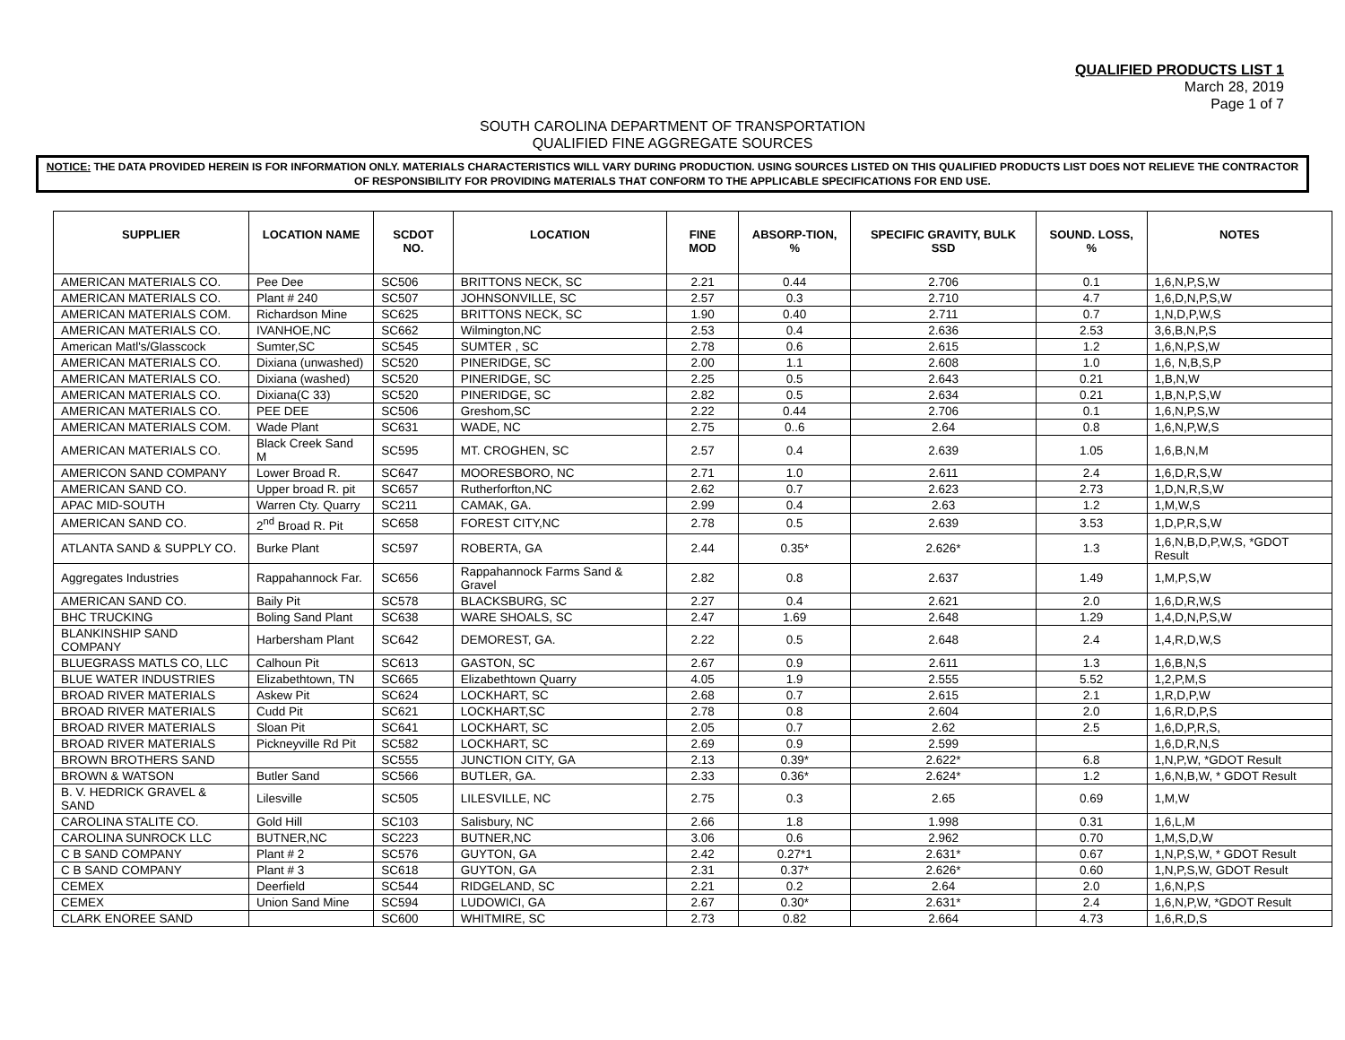QUALIFIED PRODUCTS LIST 1
March 28, 2019
Page 1 of 7
SOUTH CAROLINA DEPARTMENT OF TRANSPORTATION
QUALIFIED FINE AGGREGATE SOURCES
NOTICE: THE DATA PROVIDED HEREIN IS FOR INFORMATION ONLY. MATERIALS CHARACTERISTICS WILL VARY DURING PRODUCTION. USING SOURCES LISTED ON THIS QUALIFIED PRODUCTS LIST DOES NOT RELIEVE THE CONTRACTOR OF RESPONSIBILITY FOR PROVIDING MATERIALS THAT CONFORM TO THE APPLICABLE SPECIFICATIONS FOR END USE.
| SUPPLIER | LOCATION NAME | SCDOT NO. | LOCATION | FINE MOD | ABSORP-TION, % | SPECIFIC GRAVITY, BULK SSD | SOUND. LOSS, % | NOTES |
| --- | --- | --- | --- | --- | --- | --- | --- | --- |
| AMERICAN MATERIALS CO. | Pee Dee | SC506 | BRITTONS NECK, SC | 2.21 | 0.44 | 2.706 | 0.1 | 1,6,N,P,S,W |
| AMERICAN MATERIALS CO. | Plant # 240 | SC507 | JOHNSONVILLE, SC | 2.57 | 0.3 | 2.710 | 4.7 | 1,6,D,N,P,S,W |
| AMERICAN MATERIALS COM. | Richardson Mine | SC625 | BRITTONS NECK, SC | 1.90 | 0.40 | 2.711 | 0.7 | 1,N,D,P,W,S |
| AMERICAN MATERIALS CO. | IVANHOE,NC | SC662 | Wilmington,NC | 2.53 | 0.4 | 2.636 | 2.53 | 3,6,B,N,P,S |
| American Matl's/Glasscock | Sumter,SC | SC545 | SUMTER , SC | 2.78 | 0.6 | 2.615 | 1.2 | 1,6,N,P,S,W |
| AMERICAN MATERIALS CO. | Dixiana (unwashed) | SC520 | PINERIDGE, SC | 2.00 | 1.1 | 2.608 | 1.0 | 1,6, N,B,S,P |
| AMERICAN MATERIALS CO. | Dixiana (washed) | SC520 | PINERIDGE, SC | 2.25 | 0.5 | 2.643 | 0.21 | 1,B,N,W |
| AMERICAN MATERIALS CO. | Dixiana(C 33) | SC520 | PINERIDGE, SC | 2.82 | 0.5 | 2.634 | 0.21 | 1,B,N,P,S,W |
| AMERICAN MATERIALS CO. | PEE DEE | SC506 | Greshom,SC | 2.22 | 0.44 | 2.706 | 0.1 | 1,6,N,P,S,W |
| AMERICAN MATERIALS COM. | Wade Plant | SC631 | WADE, NC | 2.75 | 0..6 | 2.64 | 0.8 | 1,6,N,P,W,S |
| AMERICAN MATERIALS CO. | Black Creek Sand M | SC595 | MT. CROGHEN, SC | 2.57 | 0.4 | 2.639 | 1.05 | 1,6,B,N,M |
| AMERICON SAND COMPANY | Lower Broad R. | SC647 | MOORESBORO, NC | 2.71 | 1.0 | 2.611 | 2.4 | 1,6,D,R,S,W |
| AMERICAN SAND CO. | Upper broad R. pit | SC657 | Rutherforfton,NC | 2.62 | 0.7 | 2.623 | 2.73 | 1,D,N,R,S,W |
| APAC MID-SOUTH | Warren Cty. Quarry | SC211 | CAMAK, GA. | 2.99 | 0.4 | 2.63 | 1.2 | 1,M,W,S |
| AMERICAN SAND CO. | 2<sup>nd</sup> Broad R. Pit | SC658 | FOREST CITY,NC | 2.78 | 0.5 | 2.639 | 3.53 | 1,D,P,R,S,W |
| ATLANTA SAND & SUPPLY CO. | Burke Plant | SC597 | ROBERTA, GA | 2.44 | 0.35* | 2.626* | 1.3 | 1,6,N,B,D,P,W,S, *GDOT Result |
| Aggregates Industries | Rappahannock Far. | SC656 | Rappahannock Farms Sand & Gravel | 2.82 | 0.8 | 2.637 | 1.49 | 1,M,P,S,W |
| AMERICAN SAND CO. | Baily Pit | SC578 | BLACKSBURG, SC | 2.27 | 0.4 | 2.621 | 2.0 | 1,6,D,R,W,S |
| BHC TRUCKING | Boling Sand Plant | SC638 | WARE SHOALS, SC | 2.47 | 1.69 | 2.648 | 1.29 | 1,4,D,N,P,S,W |
| BLANKINSHIP SAND COMPANY | Harbersham Plant | SC642 | DEMOREST, GA. | 2.22 | 0.5 | 2.648 | 2.4 | 1,4,R,D,W,S |
| BLUEGRASS MATLS CO, LLC | Calhoun Pit | SC613 | GASTON, SC | 2.67 | 0.9 | 2.611 | 1.3 | 1,6,B,N,S |
| BLUE WATER INDUSTRIES | Elizabethtown, TN | SC665 | Elizabethtown Quarry | 4.05 | 1.9 | 2.555 | 5.52 | 1,2,P,M,S |
| BROAD RIVER MATERIALS | Askew Pit | SC624 | LOCKHART, SC | 2.68 | 0.7 | 2.615 | 2.1 | 1,R,D,P,W |
| BROAD RIVER MATERIALS | Cudd Pit | SC621 | LOCKHART,SC | 2.78 | 0.8 | 2.604 | 2.0 | 1,6,R,D,P,S |
| BROAD RIVER MATERIALS | Sloan Pit | SC641 | LOCKHART, SC | 2.05 | 0.7 | 2.62 | 2.5 | 1,6,D,P,R,S, |
| BROAD RIVER MATERIALS | Pickneyville Rd Pit | SC582 | LOCKHART, SC | 2.69 | 0.9 | 2.599 | | 1,6,D,R,N,S |
| BROWN BROTHERS SAND | | SC555 | JUNCTION CITY, GA | 2.13 | 0.39* | 2.622* | 6.8 | 1,N,P,W, *GDOT Result |
| BROWN & WATSON | Butler Sand | SC566 | BUTLER, GA. | 2.33 | 0.36* | 2.624* | 1.2 | 1,6,N,B,W, * GDOT Result |
| B. V. HEDRICK GRAVEL & SAND | Lilesville | SC505 | LILESVILLE, NC | 2.75 | 0.3 | 2.65 | 0.69 | 1,M,W |
| CAROLINA STALITE CO. | Gold Hill | SC103 | Salisbury, NC | 2.66 | 1.8 | 1.998 | 0.31 | 1,6,L,M |
| CAROLINA SUNROCK LLC | BUTNER,NC | SC223 | BUTNER,NC | 3.06 | 0.6 | 2.962 | 0.70 | 1,M,S,D,W |
| C B SAND COMPANY | Plant # 2 | SC576 | GUYTON, GA | 2.42 | 0.27*1 | 2.631* | 0.67 | 1,N,P,S,W, * GDOT Result |
| C B SAND COMPANY | Plant # 3 | SC618 | GUYTON, GA | 2.31 | 0.37* | 2.626* | 0.60 | 1,N,P,S,W, GDOT Result |
| CEMEX | Deerfield | SC544 | RIDGELAND, SC | 2.21 | 0.2 | 2.64 | 2.0 | 1,6,N,P,S |
| CEMEX | Union Sand Mine | SC594 | LUDOWICI, GA | 2.67 | 0.30* | 2.631* | 2.4 | 1,6,N,P,W, *GDOT Result |
| CLARK ENOREE SAND | | SC600 | WHITMIRE, SC | 2.73 | 0.82 | 2.664 | 4.73 | 1,6,R,D,S |